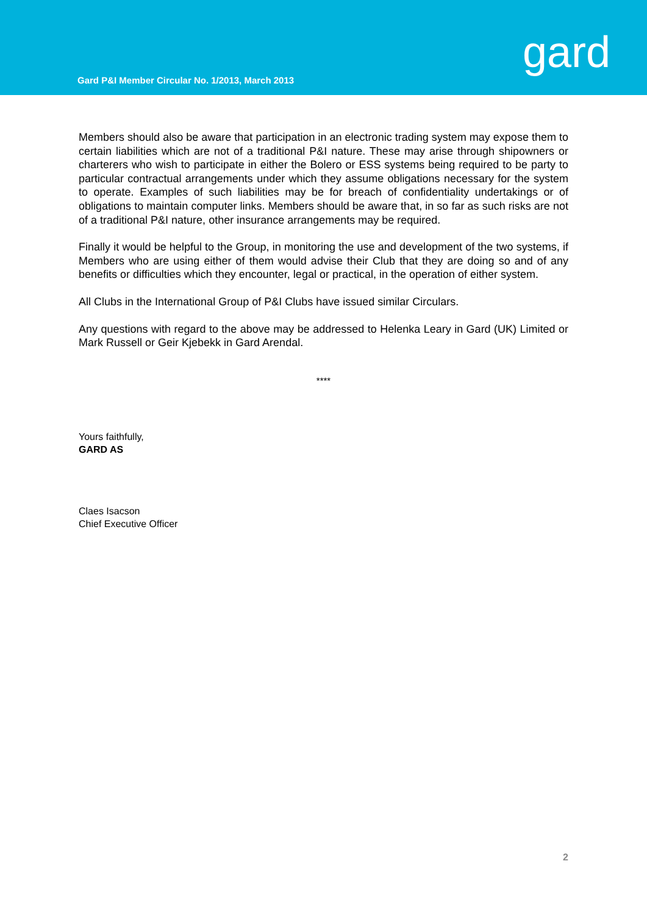Gard P&I Member Circular No. 1/2013, March 2013
gard
Members should also be aware that participation in an electronic trading system may expose them to certain liabilities which are not of a traditional P&I nature. These may arise through shipowners or charterers who wish to participate in either the Bolero or ESS systems being required to be party to particular contractual arrangements under which they assume obligations necessary for the system to operate. Examples of such liabilities may be for breach of confidentiality undertakings or of obligations to maintain computer links. Members should be aware that, in so far as such risks are not of a traditional P&I nature, other insurance arrangements may be required.
Finally it would be helpful to the Group, in monitoring the use and development of the two systems, if Members who are using either of them would advise their Club that they are doing so and of any benefits or difficulties which they encounter, legal or practical, in the operation of either system.
All Clubs in the International Group of P&I Clubs have issued similar Circulars.
Any questions with regard to the above may be addressed to Helenka Leary in Gard (UK) Limited or Mark Russell or Geir Kjebekk in Gard Arendal.
****
Yours faithfully,
GARD AS
Claes Isacson
Chief Executive Officer
2